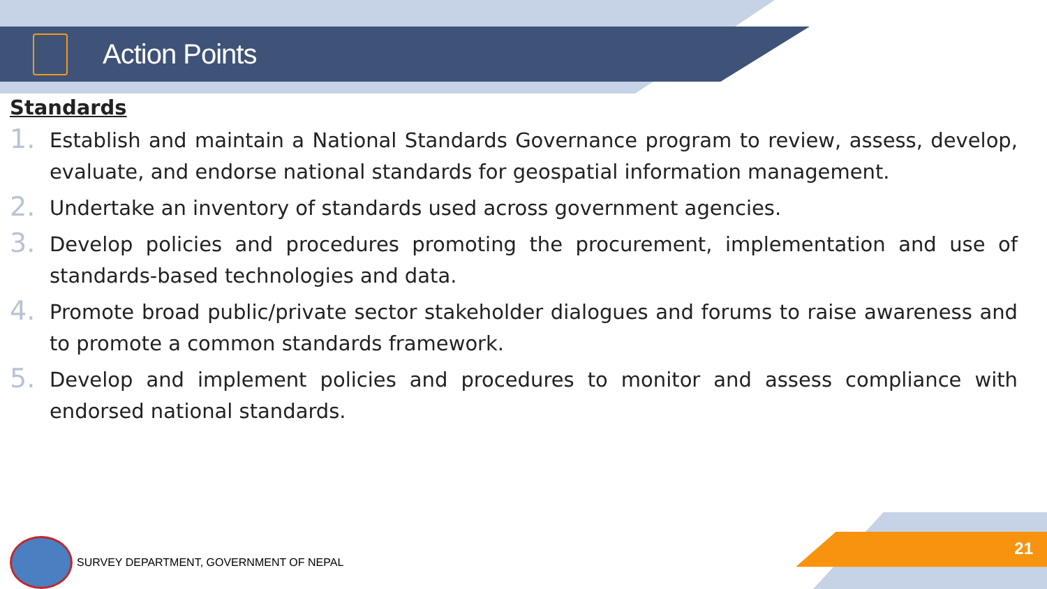Action Points
Standards
1.
Establish and maintain a National Standards Governance program to review, assess, develop, evaluate, and endorse national standards for geospatial information management.
2.
Undertake an inventory of standards used across government agencies.
3.
Develop policies and procedures promoting the procurement, implementation and use of standards-based technologies and data.
4.
Promote broad public/private sector stakeholder dialogues and forums to raise awareness and to promote a common standards framework.
5.
Develop and implement policies and procedures to monitor and assess compliance with endorsed national standards.
SURVEY DEPARTMENT, GOVERNMENT OF NEPAL
21